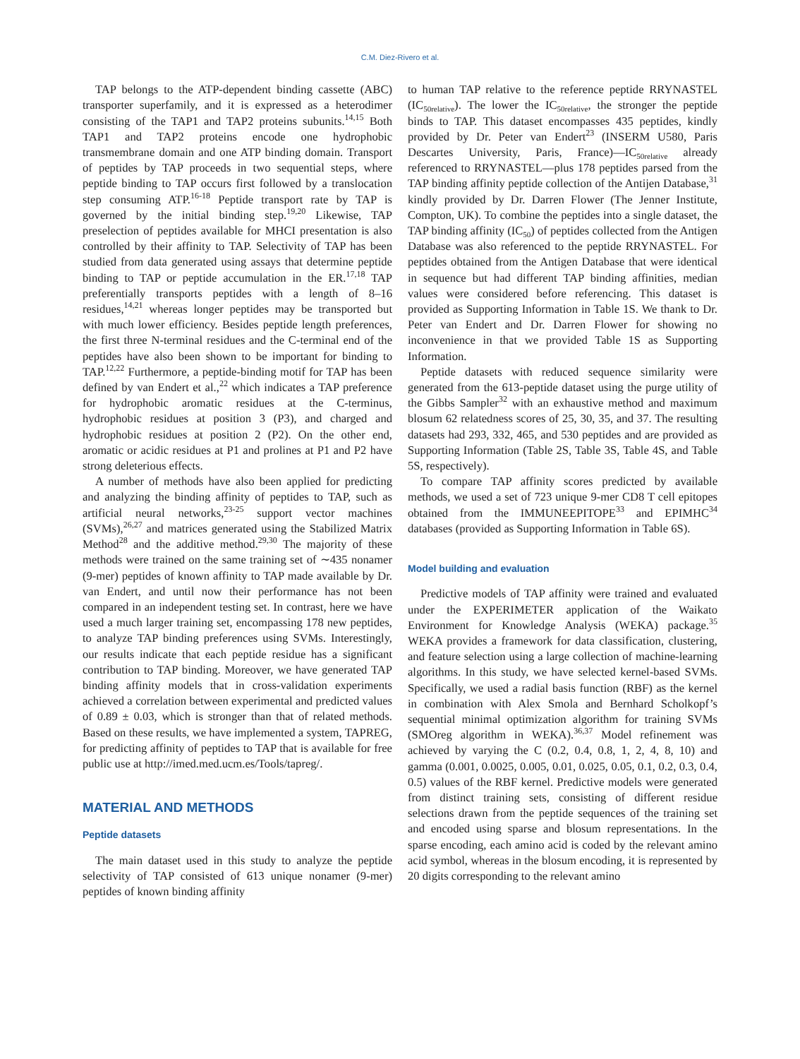C.M. Diez-Rivero et al.
TAP belongs to the ATP-dependent binding cassette (ABC) transporter superfamily, and it is expressed as a heterodimer consisting of the TAP1 and TAP2 proteins subunits.<sup>14,15</sup> Both TAP1 and TAP2 proteins encode one hydrophobic transmembrane domain and one ATP binding domain. Transport of peptides by TAP proceeds in two sequential steps, where peptide binding to TAP occurs first followed by a translocation step consuming ATP.<sup>16-18</sup> Peptide transport rate by TAP is governed by the initial binding step.<sup>19,20</sup> Likewise, TAP preselection of peptides available for MHCI presentation is also controlled by their affinity to TAP. Selectivity of TAP has been studied from data generated using assays that determine peptide binding to TAP or peptide accumulation in the ER.<sup>17,18</sup> TAP preferentially transports peptides with a length of 8–16 residues,<sup>14,21</sup> whereas longer peptides may be transported but with much lower efficiency. Besides peptide length preferences, the first three N-terminal residues and the C-terminal end of the peptides have also been shown to be important for binding to TAP.<sup>12,22</sup> Furthermore, a peptide-binding motif for TAP has been defined by van Endert et al.,<sup>22</sup> which indicates a TAP preference for hydrophobic aromatic residues at the C-terminus, hydrophobic residues at position 3 (P3), and charged and hydrophobic residues at position 2 (P2). On the other end, aromatic or acidic residues at P1 and prolines at P1 and P2 have strong deleterious effects.
A number of methods have also been applied for predicting and analyzing the binding affinity of peptides to TAP, such as artificial neural networks,<sup>23-25</sup> support vector machines (SVMs),<sup>26,27</sup> and matrices generated using the Stabilized Matrix Method<sup>28</sup> and the additive method.<sup>29,30</sup> The majority of these methods were trained on the same training set of ∼435 nonamer (9-mer) peptides of known affinity to TAP made available by Dr. van Endert, and until now their performance has not been compared in an independent testing set. In contrast, here we have used a much larger training set, encompassing 178 new peptides, to analyze TAP binding preferences using SVMs. Interestingly, our results indicate that each peptide residue has a significant contribution to TAP binding. Moreover, we have generated TAP binding affinity models that in cross-validation experiments achieved a correlation between experimental and predicted values of 0.89 ± 0.03, which is stronger than that of related methods. Based on these results, we have implemented a system, TAPREG, for predicting affinity of peptides to TAP that is available for free public use at http://imed.med.ucm.es/Tools/tapreg/.
MATERIAL AND METHODS
Peptide datasets
The main dataset used in this study to analyze the peptide selectivity of TAP consisted of 613 unique nonamer (9-mer) peptides of known binding affinity
to human TAP relative to the reference peptide RRYNASTEL (IC<sub>50relative</sub>). The lower the IC<sub>50relative</sub>, the stronger the peptide binds to TAP. This dataset encompasses 435 peptides, kindly provided by Dr. Peter van Endert<sup>23</sup> (INSERM U580, Paris Descartes University, Paris, France)—IC<sub>50relative</sub> already referenced to RRYNASTEL—plus 178 peptides parsed from the TAP binding affinity peptide collection of the Antijen Database,<sup>31</sup> kindly provided by Dr. Darren Flower (The Jenner Institute, Compton, UK). To combine the peptides into a single dataset, the TAP binding affinity (IC<sub>50</sub>) of peptides collected from the Antigen Database was also referenced to the peptide RRYNASTEL. For peptides obtained from the Antigen Database that were identical in sequence but had different TAP binding affinities, median values were considered before referencing. This dataset is provided as Supporting Information in Table 1S. We thank to Dr. Peter van Endert and Dr. Darren Flower for showing no inconvenience in that we provided Table 1S as Supporting Information.
Peptide datasets with reduced sequence similarity were generated from the 613-peptide dataset using the purge utility of the Gibbs Sampler<sup>32</sup> with an exhaustive method and maximum blosum 62 relatedness scores of 25, 30, 35, and 37. The resulting datasets had 293, 332, 465, and 530 peptides and are provided as Supporting Information (Table 2S, Table 3S, Table 4S, and Table 5S, respectively).
To compare TAP affinity scores predicted by available methods, we used a set of 723 unique 9-mer CD8 T cell epitopes obtained from the IMMUNEEPITOPE<sup>33</sup> and EPIMHC<sup>34</sup> databases (provided as Supporting Information in Table 6S).
Model building and evaluation
Predictive models of TAP affinity were trained and evaluated under the EXPERIMETER application of the Waikato Environment for Knowledge Analysis (WEKA) package.<sup>35</sup> WEKA provides a framework for data classification, clustering, and feature selection using a large collection of machine-learning algorithms. In this study, we have selected kernel-based SVMs. Specifically, we used a radial basis function (RBF) as the kernel in combination with Alex Smola and Bernhard Scholkopf’s sequential minimal optimization algorithm for training SVMs (SMOreg algorithm in WEKA).<sup>36,37</sup> Model refinement was achieved by varying the C (0.2, 0.4, 0.8, 1, 2, 4, 8, 10) and gamma (0.001, 0.0025, 0.005, 0.01, 0.025, 0.05, 0.1, 0.2, 0.3, 0.4, 0.5) values of the RBF kernel. Predictive models were generated from distinct training sets, consisting of different residue selections drawn from the peptide sequences of the training set and encoded using sparse and blosum representations. In the sparse encoding, each amino acid is coded by the relevant amino acid symbol, whereas in the blosum encoding, it is represented by 20 digits corresponding to the relevant amino